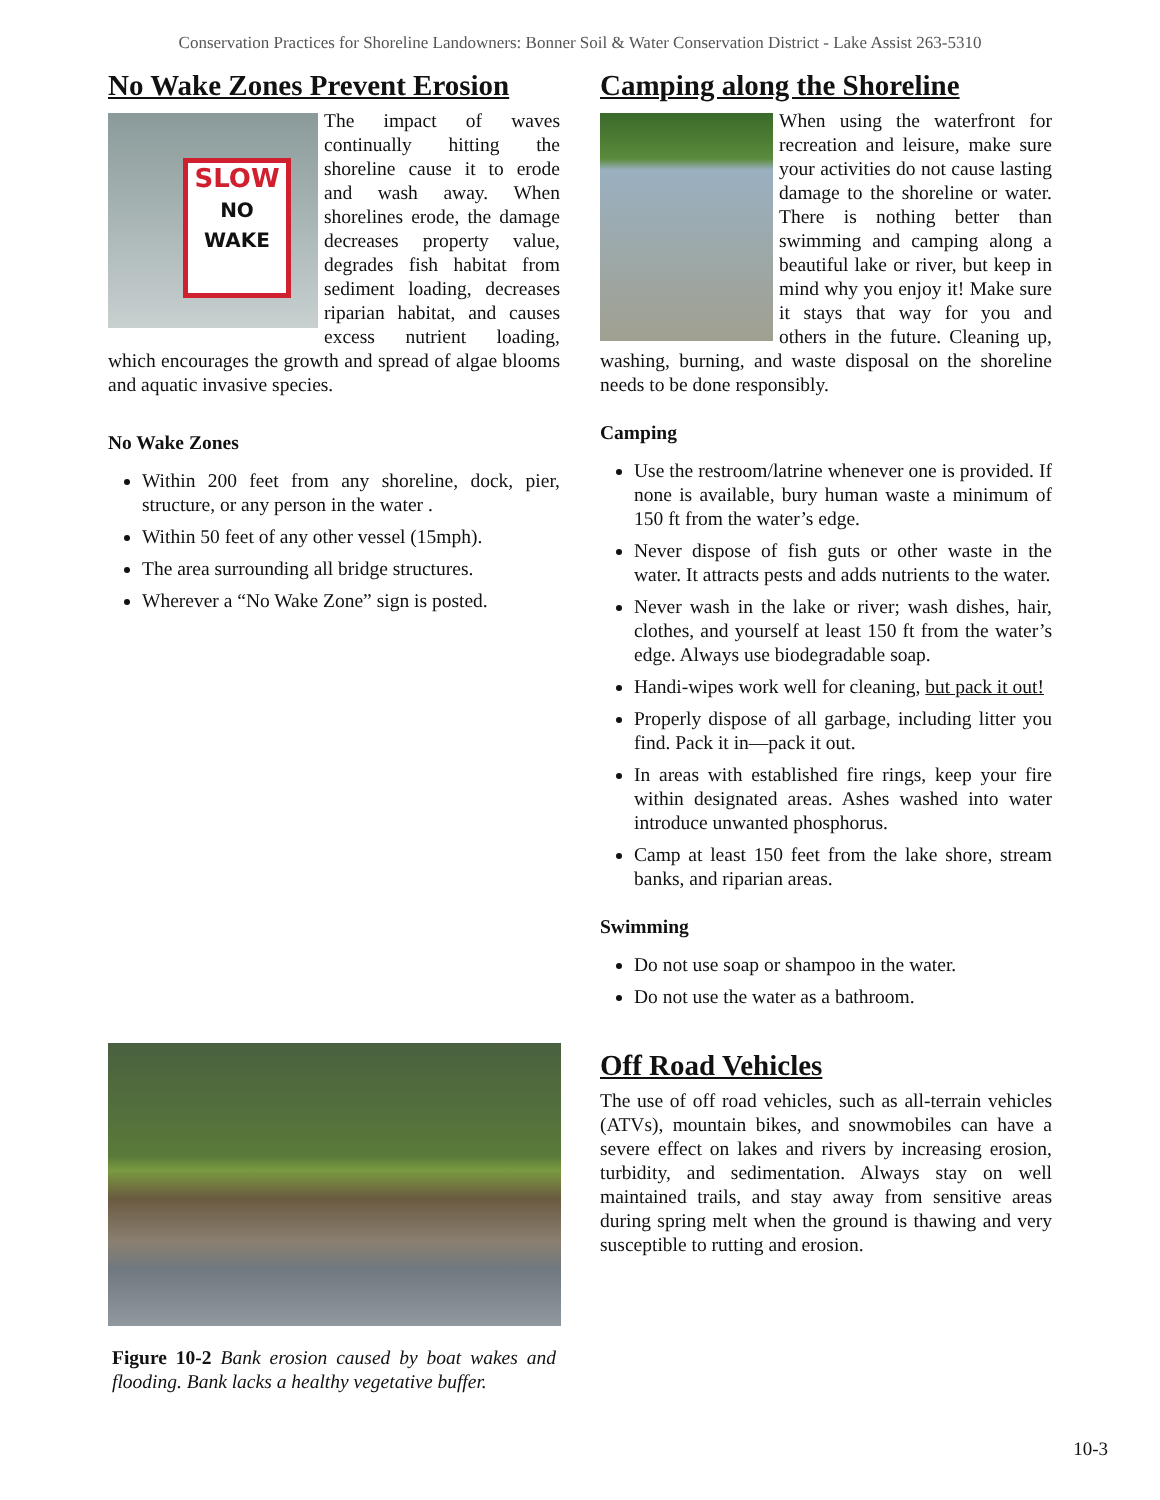Conservation Practices for Shoreline Landowners: Bonner Soil & Water Conservation District - Lake Assist 263-5310
No Wake Zones Prevent Erosion
SLOW
NO WAKE
The impact of waves continually hitting the shoreline cause it to erode and wash away. When shorelines erode, the damage decreases property value, degrades fish habitat from sediment loading, decreases riparian habitat, and causes excess nutrient loading, which encourages the growth and spread of algae blooms and aquatic invasive species.
No Wake Zones
Within 200 feet from any shoreline, dock, pier, structure, or any person in the water .
Within 50 feet of any other vessel (15mph).
The area surrounding all bridge structures.
Wherever a “No Wake Zone” sign is posted.
Figure 10-2 Bank erosion caused by boat wakes and flooding. Bank lacks a healthy vegetative buffer.
Camping along the Shoreline
When using the waterfront for recreation and leisure, make sure your activities do not cause lasting damage to the shoreline or water. There is nothing better than swimming and camping along a beautiful lake or river, but keep in mind why you enjoy it! Make sure it stays that way for you and others in the future. Cleaning up, washing, burning, and waste disposal on the shoreline needs to be done responsibly.
Camping
Use the restroom/latrine whenever one is provided. If none is available, bury human waste a minimum of 150 ft from the water’s edge.
Never dispose of fish guts or other waste in the water. It attracts pests and adds nutrients to the water.
Never wash in the lake or river; wash dishes, hair, clothes, and yourself at least 150 ft from the water’s edge. Always use biodegradable soap.
Handi-wipes work well for cleaning, but pack it out!
Properly dispose of all garbage, including litter you find. Pack it in—pack it out.
In areas with established fire rings, keep your fire within designated areas. Ashes washed into water introduce unwanted phosphorus.
Camp at least 150 feet from the lake shore, stream banks, and riparian areas.
Swimming
Do not use soap or shampoo in the water.
Do not use the water as a bathroom.
Off Road Vehicles
The use of off road vehicles, such as all-terrain vehicles (ATVs), mountain bikes, and snowmobiles can have a severe effect on lakes and rivers by increasing erosion, turbidity, and sedimentation. Always stay on well maintained trails, and stay away from sensitive areas during spring melt when the ground is thawing and very susceptible to rutting and erosion.
10-3